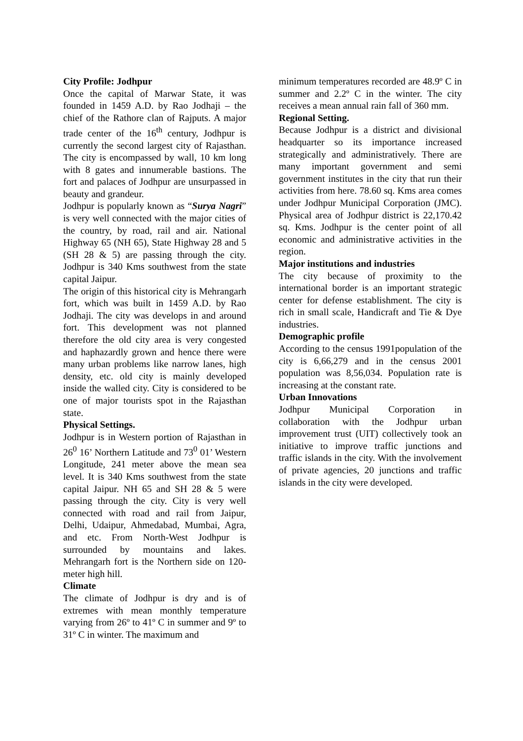City Profile: Jodhpur
Once the capital of Marwar State, it was founded in 1459 A.D. by Rao Jodhaji – the chief of the Rathore clan of Rajputs. A major trade center of the 16<sup>th</sup> century, Jodhpur is currently the second largest city of Rajasthan. The city is encompassed by wall, 10 km long with 8 gates and innumerable bastions. The fort and palaces of Jodhpur are unsurpassed in beauty and grandeur.
Jodhpur is popularly known as “Surya Nagri” is very well connected with the major cities of the country, by road, rail and air. National Highway 65 (NH 65), State Highway 28 and 5 (SH 28 & 5) are passing through the city. Jodhpur is 340 Kms southwest from the state capital Jaipur.
The origin of this historical city is Mehrangarh fort, which was built in 1459 A.D. by Rao Jodhaji. The city was develops in and around fort. This development was not planned therefore the old city area is very congested and haphazardly grown and hence there were many urban problems like narrow lanes, high density, etc. old city is mainly developed inside the walled city. City is considered to be one of major tourists spot in the Rajasthan state.
Physical Settings.
Jodhpur is in Western portion of Rajasthan in 26<sup>0</sup> 16’ Northern Latitude and 73<sup>0</sup> 01’ Western Longitude, 241 meter above the mean sea level. It is 340 Kms southwest from the state capital Jaipur. NH 65 and SH 28 & 5 were passing through the city. City is very well connected with road and rail from Jaipur, Delhi, Udaipur, Ahmedabad, Mumbai, Agra, and etc. From North-West Jodhpur is surrounded by mountains and lakes. Mehrangarh fort is the Northern side on 120-meter high hill.
Climate
The climate of Jodhpur is dry and is of extremes with mean monthly temperature varying from 26º to 41º C in summer and 9º to 31º C in winter. The maximum and
minimum temperatures recorded are 48.9º C in summer and 2.2º C in the winter. The city receives a mean annual rain fall of 360 mm.
Regional Setting.
Because Jodhpur is a district and divisional headquarter so its importance increased strategically and administratively. There are many important government and semi government institutes in the city that run their activities from here. 78.60 sq. Kms area comes under Jodhpur Municipal Corporation (JMC). Physical area of Jodhpur district is 22,170.42 sq. Kms. Jodhpur is the center point of all economic and administrative activities in the region.
Major institutions and industries
The city because of proximity to the international border is an important strategic center for defense establishment. The city is rich in small scale, Handicraft and Tie & Dye industries.
Demographic profile
According to the census 1991population of the city is 6,66,279 and in the census 2001 population was 8,56,034. Population rate is increasing at the constant rate.
Urban Innovations
Jodhpur Municipal Corporation in collaboration with the Jodhpur urban improvement trust (UIT) collectively took an initiative to improve traffic junctions and traffic islands in the city. With the involvement of private agencies, 20 junctions and traffic islands in the city were developed.